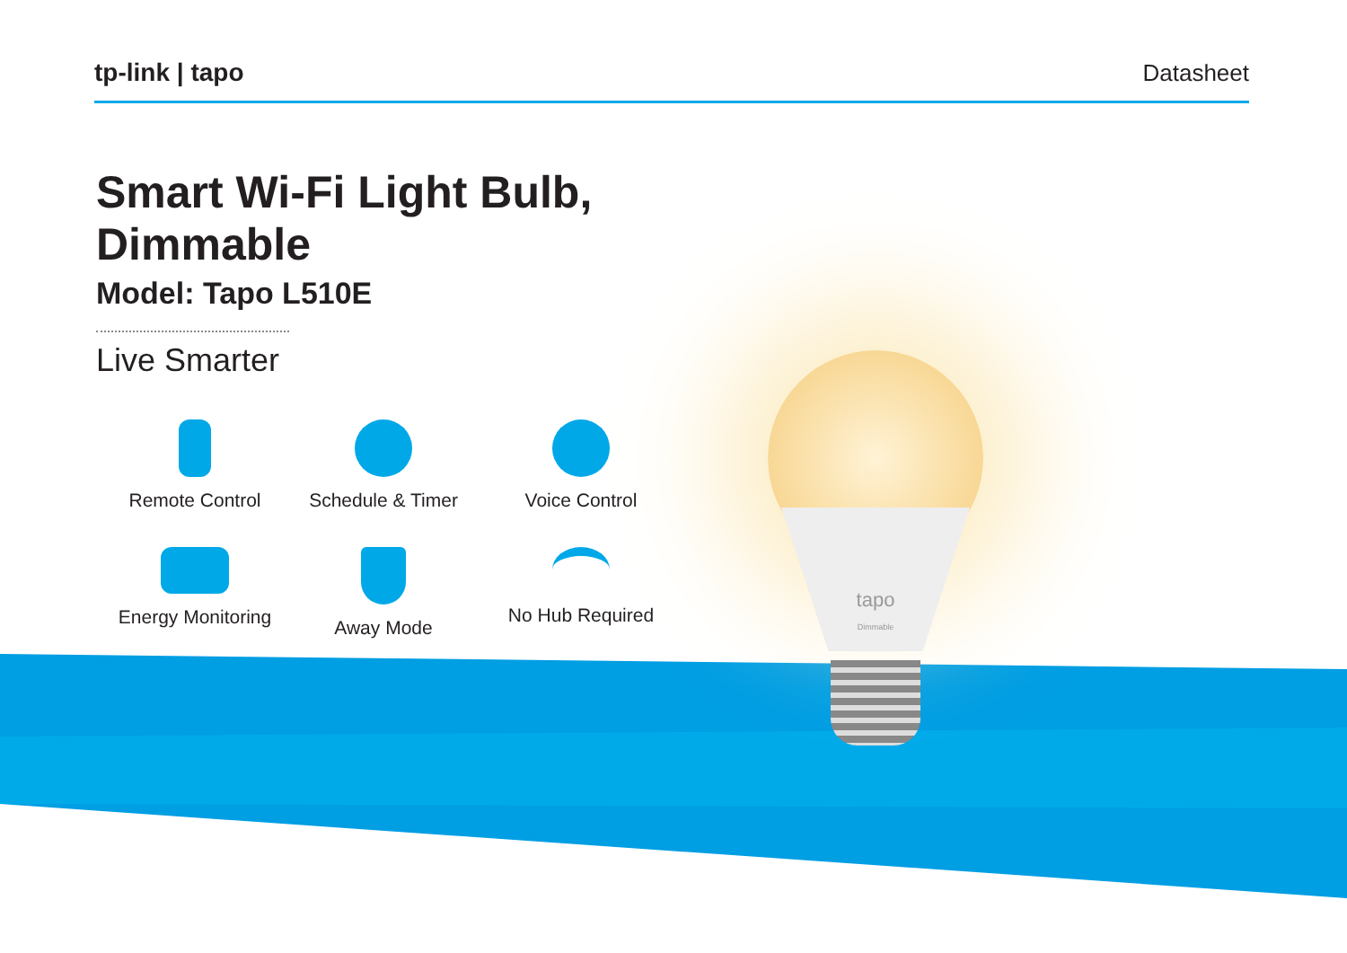tp-link | tapo Datasheet
tapo
Dimmable
Smart Wi-Fi Light Bulb, Dimmable
Model: Tapo L510E
Live Smarter
Remote Control
Schedule & Timer
Voice Control
Energy Monitoring
Away Mode
No Hub Required